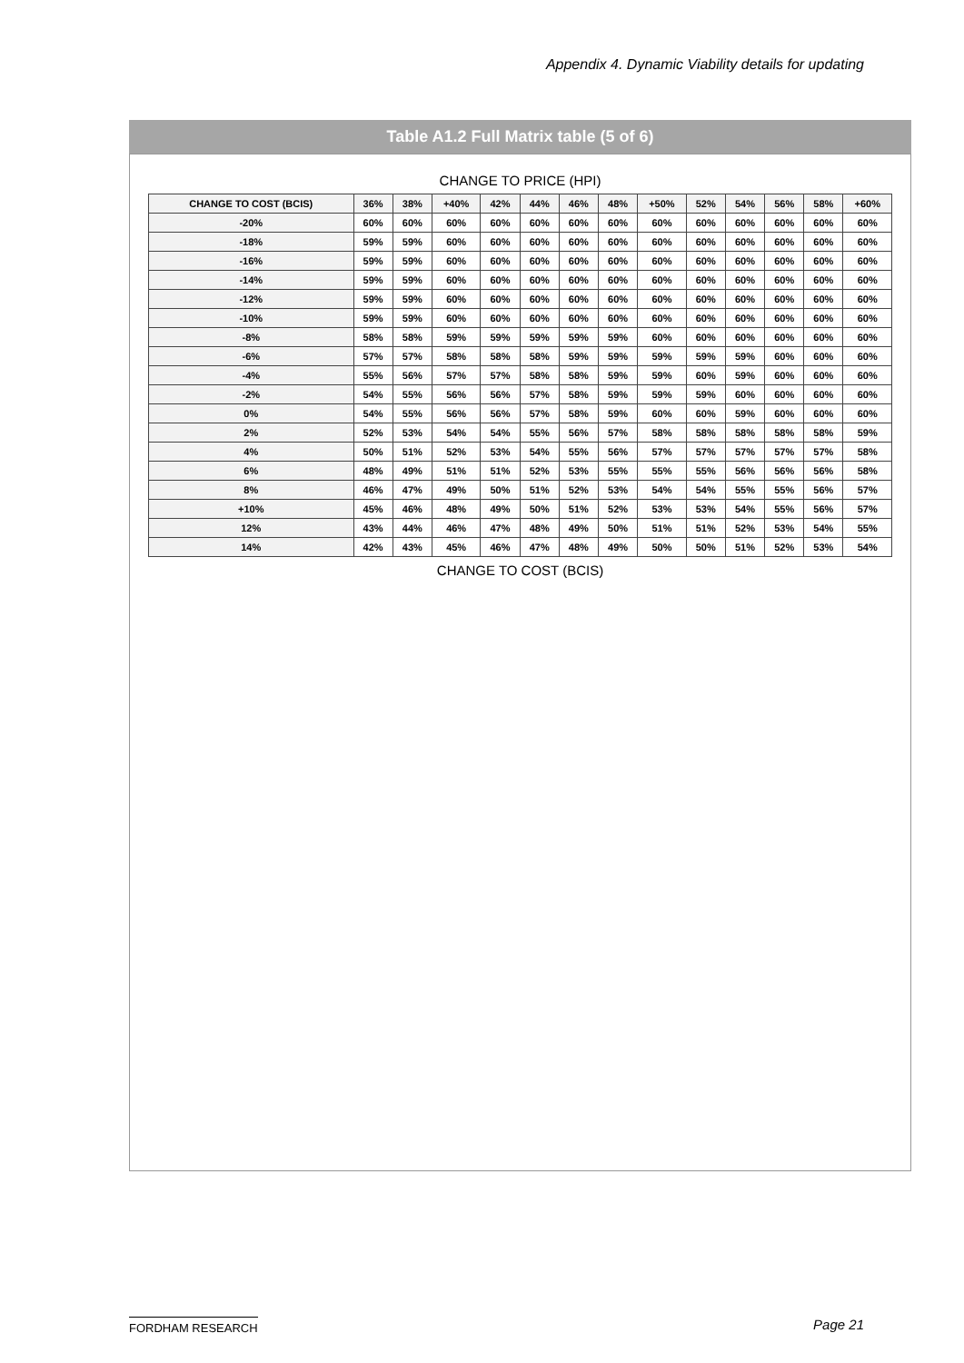Appendix 4. Dynamic Viability details for updating
Table A1.2 Full Matrix table (5 of 6)
CHANGE TO PRICE (HPI)
| CHANGE TO COST (BCIS) | 36% | 38% | +40% | 42% | 44% | 46% | 48% | +50% | 52% | 54% | 56% | 58% | +60% |
| --- | --- | --- | --- | --- | --- | --- | --- | --- | --- | --- | --- | --- | --- |
| -20% | 60% | 60% | 60% | 60% | 60% | 60% | 60% | 60% | 60% | 60% | 60% | 60% | 60% |
| -18% | 59% | 59% | 60% | 60% | 60% | 60% | 60% | 60% | 60% | 60% | 60% | 60% | 60% |
| -16% | 59% | 59% | 60% | 60% | 60% | 60% | 60% | 60% | 60% | 60% | 60% | 60% | 60% |
| -14% | 59% | 59% | 60% | 60% | 60% | 60% | 60% | 60% | 60% | 60% | 60% | 60% | 60% |
| -12% | 59% | 59% | 60% | 60% | 60% | 60% | 60% | 60% | 60% | 60% | 60% | 60% | 60% |
| -10% | 59% | 59% | 60% | 60% | 60% | 60% | 60% | 60% | 60% | 60% | 60% | 60% | 60% |
| -8% | 58% | 58% | 59% | 59% | 59% | 59% | 59% | 60% | 60% | 60% | 60% | 60% | 60% |
| -6% | 57% | 57% | 58% | 58% | 58% | 59% | 59% | 59% | 59% | 59% | 60% | 60% | 60% |
| -4% | 55% | 56% | 57% | 57% | 58% | 58% | 59% | 59% | 60% | 59% | 60% | 60% | 60% |
| -2% | 54% | 55% | 56% | 56% | 57% | 58% | 59% | 59% | 59% | 60% | 60% | 60% | 60% |
| 0% | 54% | 55% | 56% | 56% | 57% | 58% | 59% | 60% | 60% | 59% | 60% | 60% | 60% |
| 2% | 52% | 53% | 54% | 54% | 55% | 56% | 57% | 58% | 58% | 58% | 58% | 58% | 59% |
| 4% | 50% | 51% | 52% | 53% | 54% | 55% | 56% | 57% | 57% | 57% | 57% | 57% | 58% |
| 6% | 48% | 49% | 51% | 51% | 52% | 53% | 55% | 55% | 55% | 56% | 56% | 56% | 58% |
| 8% | 46% | 47% | 49% | 50% | 51% | 52% | 53% | 54% | 54% | 55% | 55% | 56% | 57% |
| +10% | 45% | 46% | 48% | 49% | 50% | 51% | 52% | 53% | 53% | 54% | 55% | 56% | 57% |
| 12% | 43% | 44% | 46% | 47% | 48% | 49% | 50% | 51% | 51% | 52% | 53% | 54% | 55% |
| 14% | 42% | 43% | 45% | 46% | 47% | 48% | 49% | 50% | 50% | 51% | 52% | 53% | 54% |
CHANGE TO COST (BCIS)
FORDHAM RESEARCH Page 21